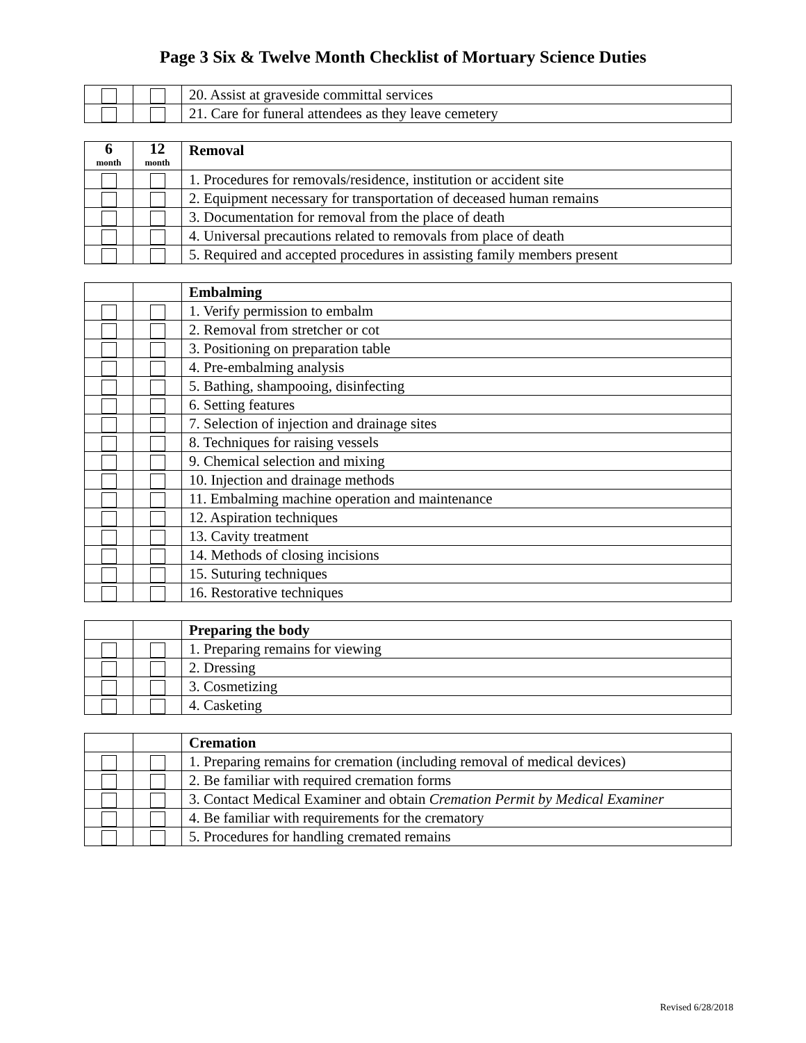Page 3 Six & Twelve Month Checklist of Mortuary Science Duties
| | | 20. Assist at graveside committal services |
| | | 21. Care for funeral attendees as they leave cemetery |
| 6 month | 12 month | Removal |
| | | 1. Procedures for removals/residence, institution or accident site |
| | | 2. Equipment necessary for transportation of deceased human remains |
| | | 3. Documentation for removal from the place of death |
| | | 4. Universal precautions related to removals from place of death |
| | | 5. Required and accepted procedures in assisting family members present |
| | | Embalming |
| | | 1. Verify permission to embalm |
| | | 2. Removal from stretcher or cot |
| | | 3. Positioning on preparation table |
| | | 4. Pre-embalming analysis |
| | | 5. Bathing, shampooing, disinfecting |
| | | 6. Setting features |
| | | 7. Selection of injection and drainage sites |
| | | 8. Techniques for raising vessels |
| | | 9. Chemical selection and mixing |
| | | 10. Injection and drainage methods |
| | | 11. Embalming machine operation and maintenance |
| | | 12. Aspiration techniques |
| | | 13. Cavity treatment |
| | | 14. Methods of closing incisions |
| | | 15. Suturing techniques |
| | | 16. Restorative techniques |
| | | Preparing the body |
| | | 1. Preparing remains for viewing |
| | | 2. Dressing |
| | | 3. Cosmetizing |
| | | 4. Casketing |
| | | Cremation |
| | | 1. Preparing remains for cremation (including removal of medical devices) |
| | | 2. Be familiar with required cremation forms |
| | | 3. Contact Medical Examiner and obtain Cremation Permit by Medical Examiner |
| | | 4. Be familiar with requirements for the crematory |
| | | 5. Procedures for handling cremated remains |
Revised 6/28/2018